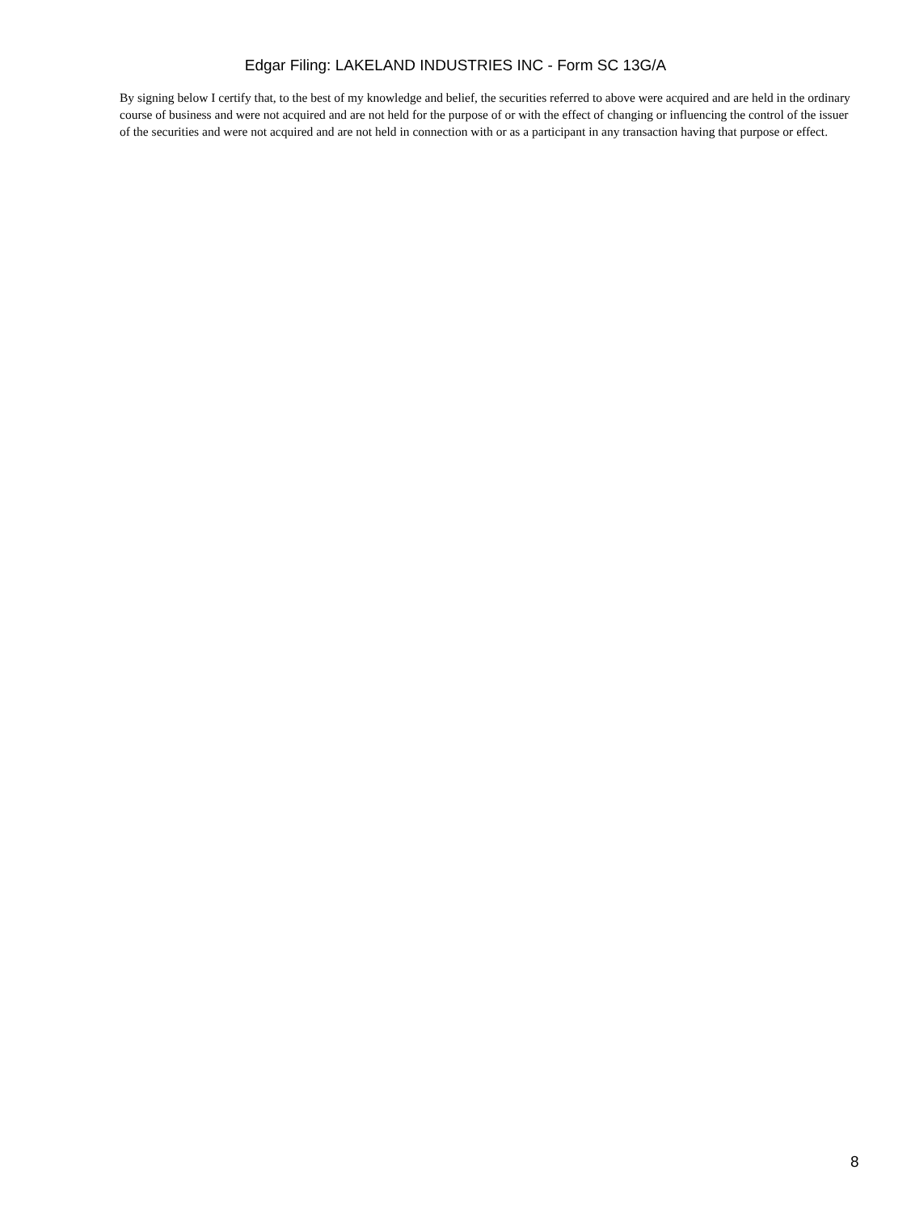Edgar Filing: LAKELAND INDUSTRIES INC - Form SC 13G/A
By signing below I certify that, to the best of my knowledge and belief, the securities referred to above were acquired and are held in the ordinary course of business and were not acquired and are not held for the purpose of or with the effect of changing or influencing the control of the issuer of the securities and were not acquired and are not held in connection with or as a participant in any transaction having that purpose or effect.
8